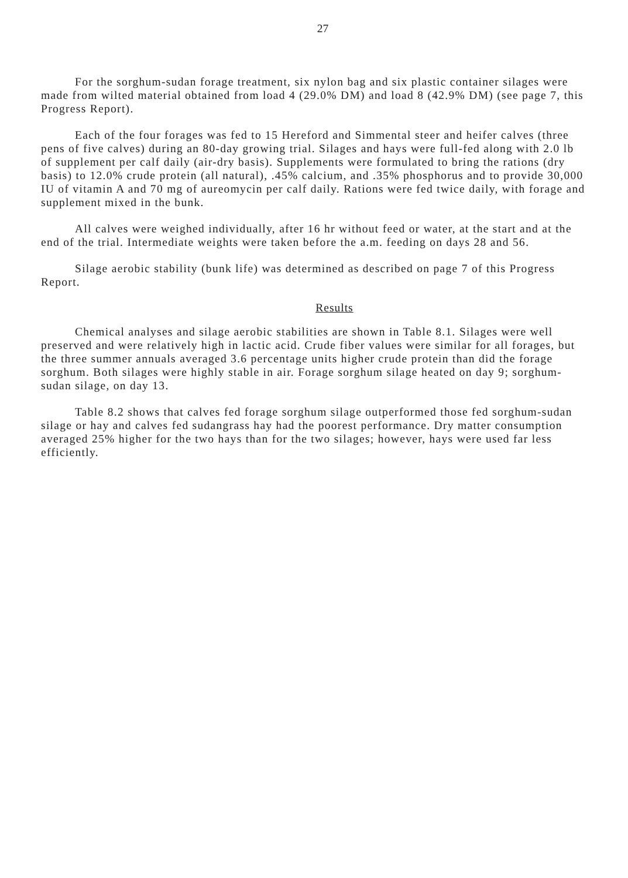27
For the sorghum-sudan forage treatment, six nylon bag and six plastic container silages were made from wilted material obtained from load 4 (29.0% DM) and load 8 (42.9% DM) (see page 7, this Progress Report).
Each of the four forages was fed to 15 Hereford and Simmental steer and heifer calves (three pens of five calves) during an 80-day growing trial. Silages and hays were full-fed along with 2.0 lb of supplement per calf daily (air-dry basis). Supplements were formulated to bring the rations (dry basis) to 12.0% crude protein (all natural), .45% calcium, and .35% phosphorus and to provide 30,000 IU of vitamin A and 70 mg of aureomycin per calf daily. Rations were fed twice daily, with forage and supplement mixed in the bunk.
All calves were weighed individually, after 16 hr without feed or water, at the start and at the end of the trial. Intermediate weights were taken before the a.m. feeding on days 28 and 56.
Silage aerobic stability (bunk life) was determined as described on page 7 of this Progress Report.
Results
Chemical analyses and silage aerobic stabilities are shown in Table 8.1. Silages were well preserved and were relatively high in lactic acid. Crude fiber values were similar for all forages, but the three summer annuals averaged 3.6 percentage units higher crude protein than did the forage sorghum. Both silages were highly stable in air. Forage sorghum silage heated on day 9; sorghum-sudan silage, on day 13.
Table 8.2 shows that calves fed forage sorghum silage outperformed those fed sorghum-sudan silage or hay and calves fed sudangrass hay had the poorest performance. Dry matter consumption averaged 25% higher for the two hays than for the two silages; however, hays were used far less efficiently.